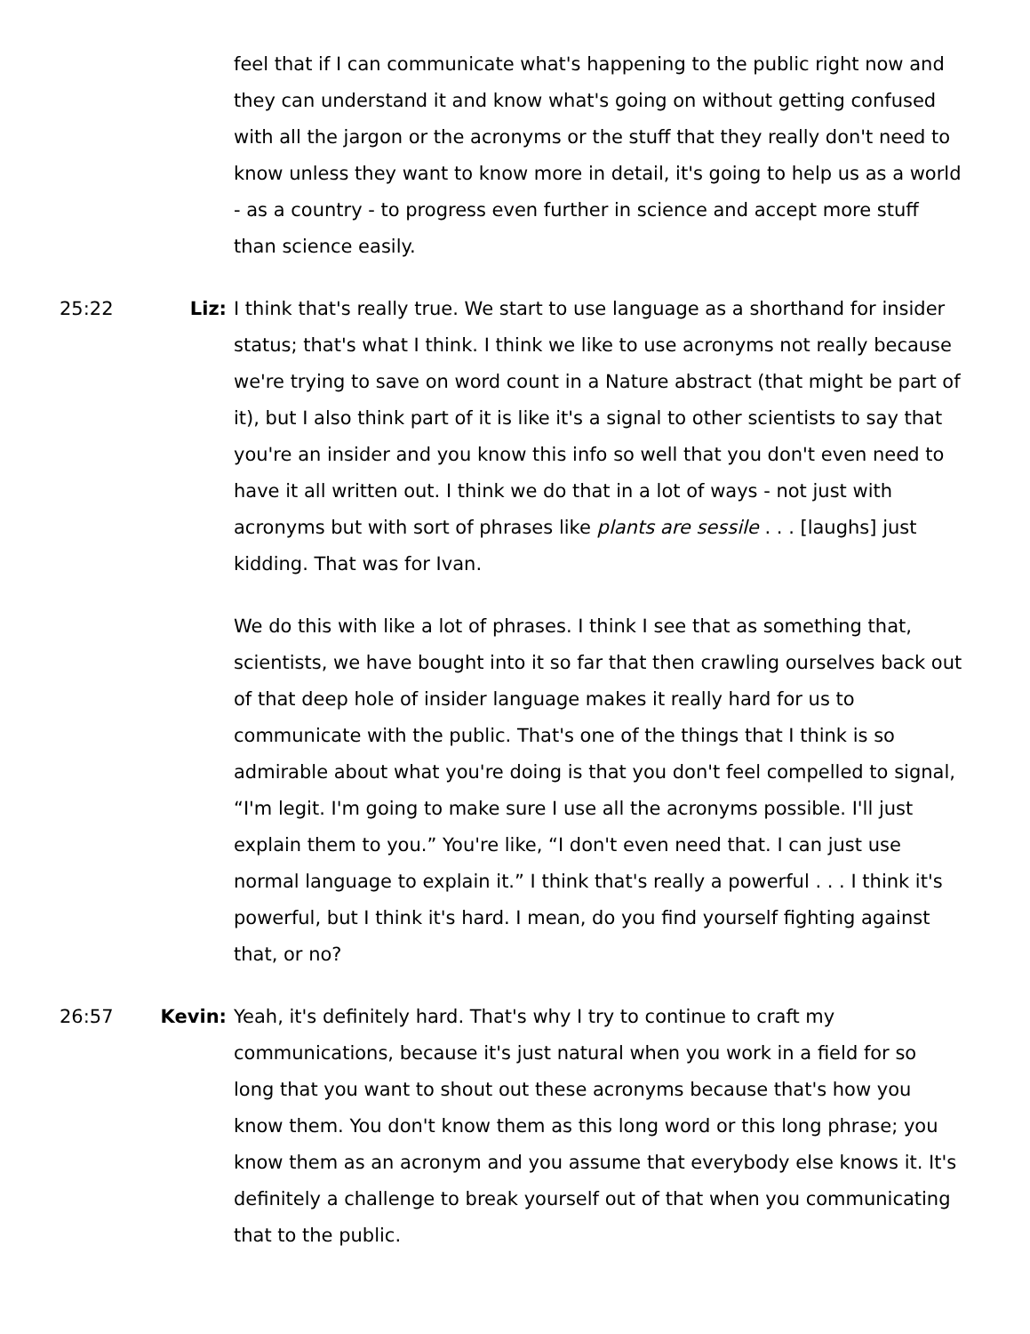feel that if I can communicate what's happening to the public right now and they can understand it and know what's going on without getting confused with all the jargon or the acronyms or the stuff that they really don't need to know unless they want to know more in detail, it's going to help us as a world - as a country - to progress even further in science and accept more stuff than science easily.
25:22 Liz: I think that's really true. We start to use language as a shorthand for insider status; that's what I think. I think we like to use acronyms not really because we're trying to save on word count in a Nature abstract (that might be part of it), but I also think part of it is like it's a signal to other scientists to say that you're an insider and you know this info so well that you don't even need to have it all written out. I think we do that in a lot of ways - not just with acronyms but with sort of phrases like plants are sessile . . . [laughs] just kidding. That was for Ivan.
We do this with like a lot of phrases. I think I see that as something that, scientists, we have bought into it so far that then crawling ourselves back out of that deep hole of insider language makes it really hard for us to communicate with the public. That's one of the things that I think is so admirable about what you're doing is that you don't feel compelled to signal, “I'm legit. I'm going to make sure I use all the acronyms possible. I'll just explain them to you.” You're like, “I don't even need that. I can just use normal language to explain it.” I think that's really a powerful . . . I think it's powerful, but I think it's hard. I mean, do you find yourself fighting against that, or no?
26:57 Kevin: Yeah, it's definitely hard. That's why I try to continue to craft my communications, because it's just natural when you work in a field for so long that you want to shout out these acronyms because that's how you know them. You don't know them as this long word or this long phrase; you know them as an acronym and you assume that everybody else knows it. It's definitely a challenge to break yourself out of that when you communicating that to the public.